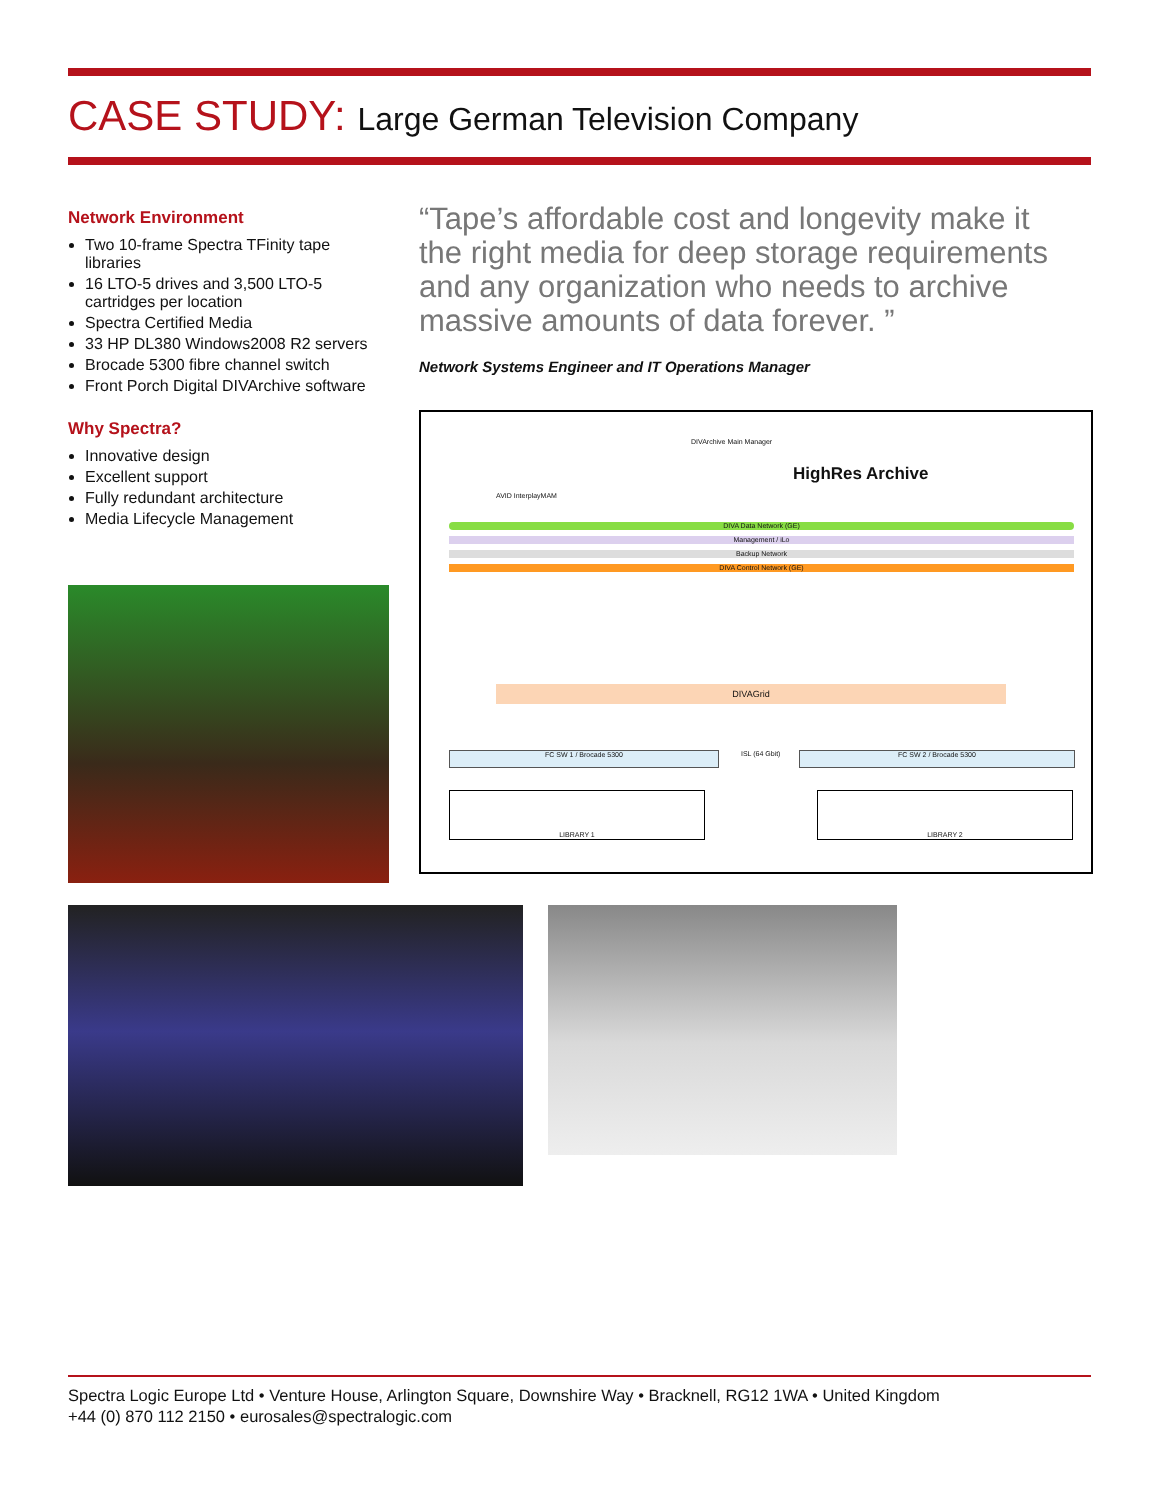CASE STUDY: Large German Television Company
Network Environment
Two 10-frame Spectra TFinity tape libraries
16 LTO-5 drives and 3,500 LTO-5 cartridges per location
Spectra Certified Media
33 HP DL380 Windows2008 R2 servers
Brocade 5300 fibre channel switch
Front Porch Digital DIVArchive software
Why Spectra?
Innovative design
Excellent support
Fully redundant architecture
Media Lifecycle Management
“Tape’s affordable cost and longevity make it the right media for deep storage requirements and any organization who needs to archive massive amounts of data forever. ”
Network Systems Engineer and IT Operations Manager
DIVArchive Main Manager
HighRes Archive
AVID InterplayMAM
DIVA Data Network (GE)
Management / iLo
Backup Network
DIVA Control Network (GE)
DIVAGrid
FC SW 1 / Brocade 5300 ISL (64 Gbit) FC SW 2 / Brocade 5300
LIBRARY 1 LIBRARY 2
Spectra Logic Europe Ltd • Venture House, Arlington Square, Downshire Way • Bracknell, RG12 1WA • United Kingdom
+44 (0) 870 112 2150 • eurosales@spectralogic.com